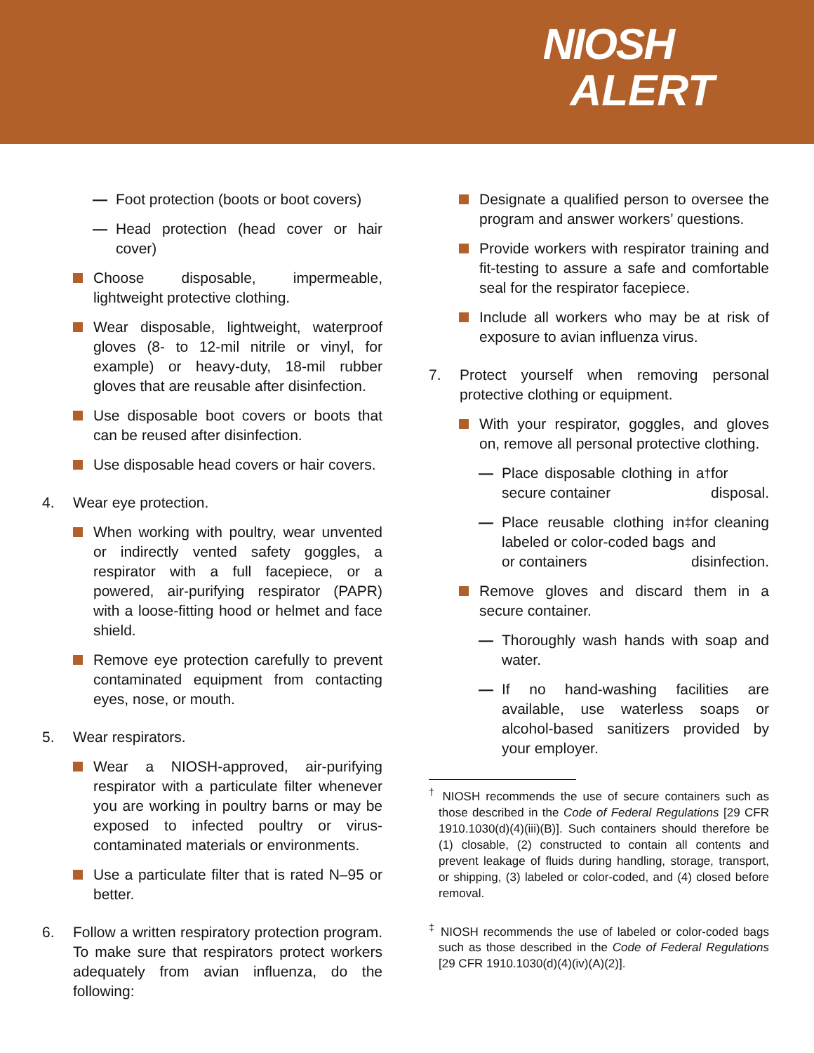NIOSH
ALERT
— Foot protection (boots or boot covers)
— Head protection (head cover or hair cover)
Choose disposable, impermeable, lightweight protective clothing.
Wear disposable, lightweight, waterproof gloves (8- to 12-mil nitrile or vinyl, for example) or heavy-duty, 18-mil rubber gloves that are reusable after disinfection.
Use disposable boot covers or boots that can be reused after disinfection.
Use disposable head covers or hair covers.
4. Wear eye protection.
When working with poultry, wear unvented or indirectly vented safety goggles, a respirator with a full facepiece, or a powered, air-purifying respirator (PAPR) with a loose-fitting hood or helmet and face shield.
Remove eye protection carefully to prevent contaminated equipment from contacting eyes, nose, or mouth.
5. Wear respirators.
Wear a NIOSH-approved, air-purifying respirator with a particulate filter whenever you are working in poultry barns or may be exposed to infected poultry or virus-contaminated materials or environments.
Use a particulate filter that is rated N–95 or better.
6. Follow a written respiratory protection program. To make sure that respirators protect workers adequately from avian influenza, do the following:
Designate a qualified person to oversee the program and answer workers’ questions.
Provide workers with respirator training and fit-testing to assure a safe and comfortable seal for the respirator facepiece.
Include all workers who may be at risk of exposure to avian influenza virus.
7. Protect yourself when removing personal protective clothing or equipment.
With your respirator, goggles, and gloves on, remove all personal protective clothing.
— Place disposable clothing in a secure container<sup>†</sup> for disposal.
— Place reusable clothing in labeled or color-coded bags or containers<sup>‡</sup> for cleaning and disinfection.
Remove gloves and discard them in a secure container.
— Thoroughly wash hands with soap and water.
— If no hand-washing facilities are available, use waterless soaps or alcohol-based sanitizers provided by your employer.
<sup>†</sup> NIOSH recommends the use of secure containers such as those described in the Code of Federal Regulations [29 CFR 1910.1030(d)(4)(iii)(B)]. Such containers should therefore be (1) closable, (2) constructed to contain all contents and prevent leakage of fluids during handling, storage, transport, or shipping, (3) labeled or color-coded, and (4) closed before removal.
<sup>‡</sup> NIOSH recommends the use of labeled or color-coded bags such as those described in the Code of Federal Regulations [29 CFR 1910.1030(d)(4)(iv)(A)(2)].